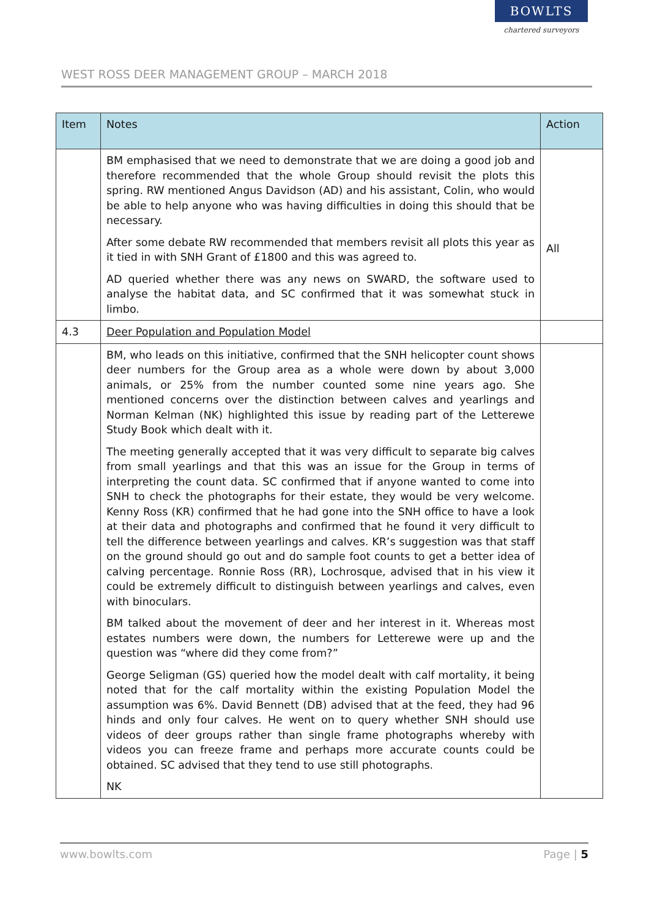WEST ROSS DEER MANAGEMENT GROUP – MARCH 2018
BOWLTS
chartered surveyors
| Item | Notes | Action |
| --- | --- | --- |
| | BM emphasised that we need to demonstrate that we are doing a good job and therefore recommended that the whole Group should revisit the plots this spring. RW mentioned Angus Davidson (AD) and his assistant, Colin, who would be able to help anyone who was having difficulties in doing this should that be necessary. After some debate RW recommended that members revisit all plots this year as it tied in with SNH Grant of £1800 and this was agreed to. AD queried whether there was any news on SWARD, the software used to analyse the habitat data, and SC confirmed that it was somewhat stuck in limbo. | All |
| 4.3 | Deer Population and Population Model | |
| | BM, who leads on this initiative, confirmed that the SNH helicopter count shows deer numbers for the Group area as a whole were down by about 3,000 animals, or 25% from the number counted some nine years ago. She mentioned concerns over the distinction between calves and yearlings and Norman Kelman (NK) highlighted this issue by reading part of the Letterewe Study Book which dealt with it. The meeting generally accepted that it was very difficult to separate big calves from small yearlings and that this was an issue for the Group in terms of interpreting the count data. SC confirmed that if anyone wanted to come into SNH to check the photographs for their estate, they would be very welcome. Kenny Ross (KR) confirmed that he had gone into the SNH office to have a look at their data and photographs and confirmed that he found it very difficult to tell the difference between yearlings and calves. KR’s suggestion was that staff on the ground should go out and do sample foot counts to get a better idea of calving percentage. Ronnie Ross (RR), Lochrosque, advised that in his view it could be extremely difficult to distinguish between yearlings and calves, even with binoculars. BM talked about the movement of deer and her interest in it. Whereas most estates numbers were down, the numbers for Letterewe were up and the question was “where did they come from?” George Seligman (GS) queried how the model dealt with calf mortality, it being noted that for the calf mortality within the existing Population Model the assumption was 6%. David Bennett (DB) advised that at the feed, they had 96 hinds and only four calves. He went on to query whether SNH should use videos of deer groups rather than single frame photographs whereby with videos you can freeze frame and perhaps more accurate counts could be obtained. SC advised that they tend to use still photographs. NK | |
www.bowlts.com Page | 5